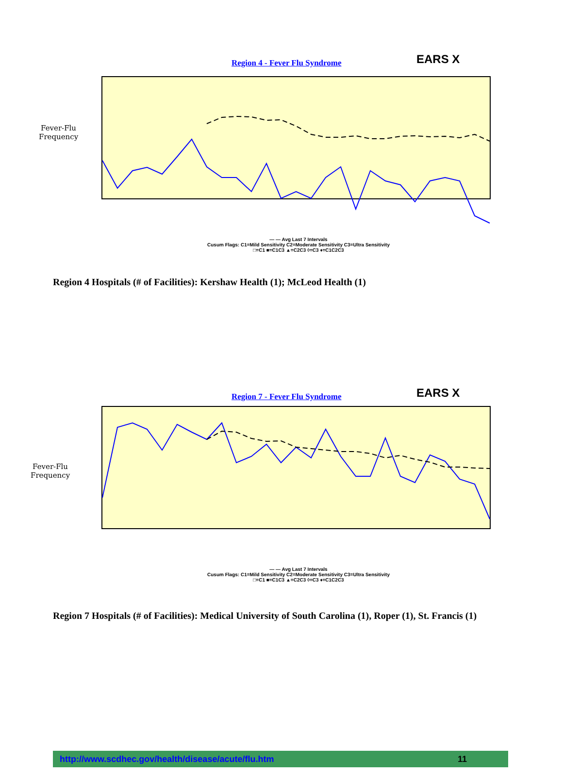Region 4 - Fever Flu Syndrome EARS X
Fever-Flu
Frequency
— — Avg Last 7 Intervals
Cusum Flags: C1=Mild Sensitivity C2=Moderate Sensitivity C3=Ultra Sensitivity
□=C1 ■=C1C3 ▲=C2C3 ◊=C3 ♦=C1C2C3
Region 4 Hospitals (# of Facilities): Kershaw Health (1); McLeod Health (1)
Region 7 - Fever Flu Syndrome EARS X
Fever-Flu
Frequency
— — Avg Last 7 Intervals
Cusum Flags: C1=Mild Sensitivity C2=Moderate Sensitivity C3=Ultra Sensitivity
□=C1 ■=C1C3 ▲=C2C3 ◊=C3 ♦=C1C2C3
Region 7 Hospitals (# of Facilities): Medical University of South Carolina (1), Roper (1), St. Francis (1)
http://www.scdhec.gov/health/disease/acute/flu.htm 11